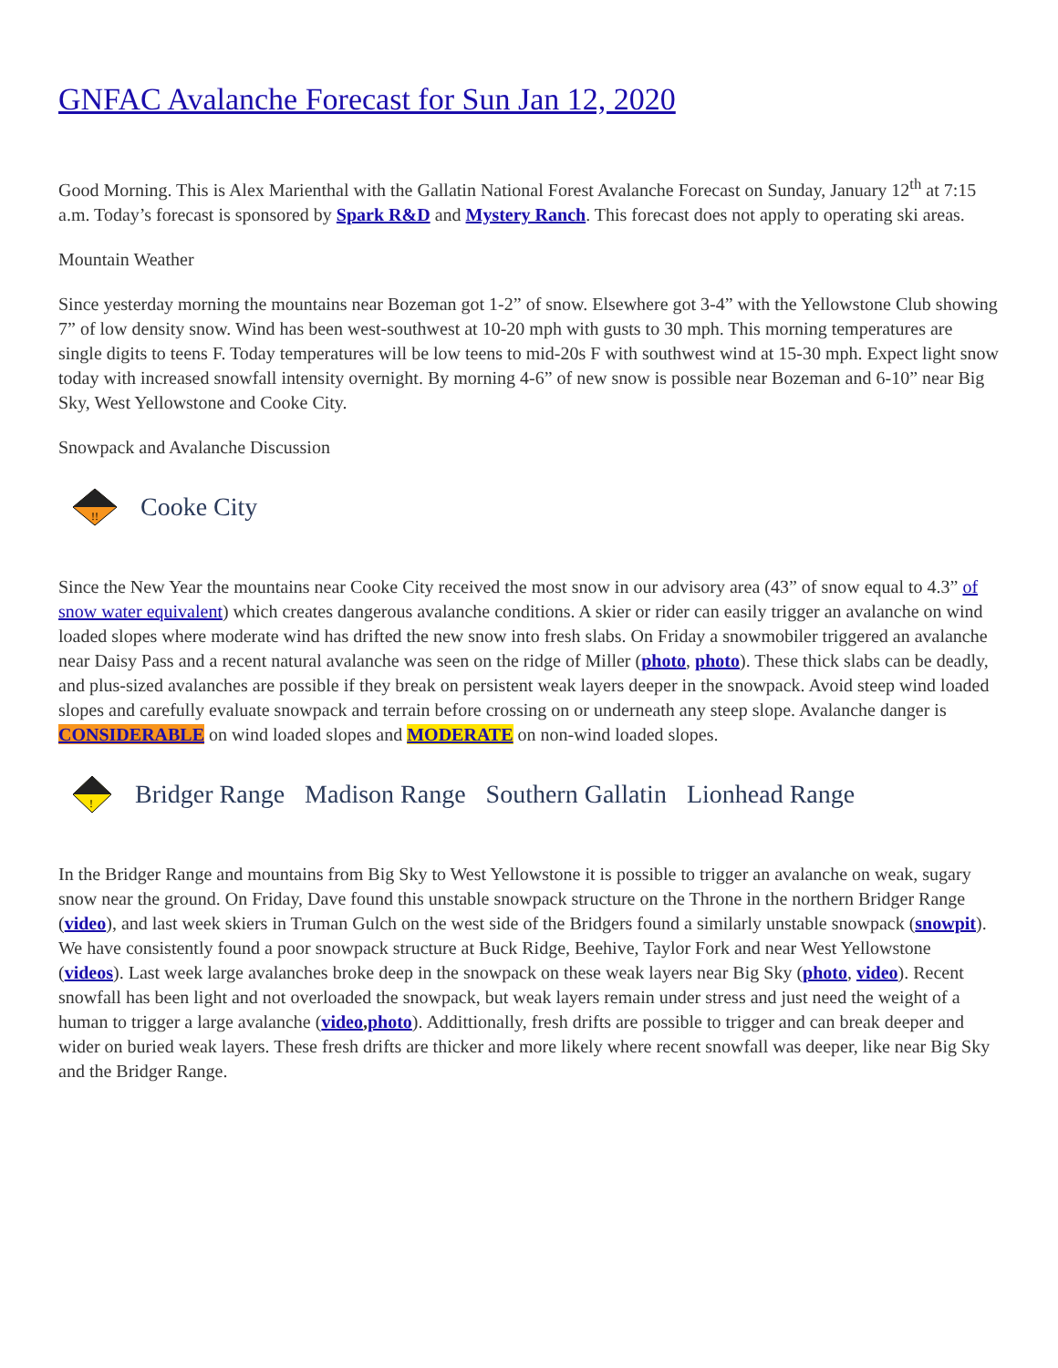GNFAC Avalanche Forecast for Sun Jan 12, 2020
Good Morning. This is Alex Marienthal with the Gallatin National Forest Avalanche Forecast on Sunday, January 12<sup>th</sup> at 7:15 a.m. Today’s forecast is sponsored by Spark R&D and Mystery Ranch. This forecast does not apply to operating ski areas.
Mountain Weather
Since yesterday morning the mountains near Bozeman got 1-2” of snow. Elsewhere got 3-4” with the Yellowstone Club showing 7” of low density snow. Wind has been west-southwest at 10-20 mph with gusts to 30 mph. This morning temperatures are single digits to teens F. Today temperatures will be low teens to mid-20s F with southwest wind at 15-30 mph. Expect light snow today with increased snowfall intensity overnight. By morning 4-6” of new snow is possible near Bozeman and 6-10” near Big Sky, West Yellowstone and Cooke City.
Snowpack and Avalanche Discussion
!!
Cooke City
Since the New Year the mountains near Cooke City received the most snow in our advisory area (43” of snow equal to 4.3” of snow water equivalent) which creates dangerous avalanche conditions. A skier or rider can easily trigger an avalanche on wind loaded slopes where moderate wind has drifted the new snow into fresh slabs. On Friday a snowmobiler triggered an avalanche near Daisy Pass and a recent natural avalanche was seen on the ridge of Miller (photo, photo). These thick slabs can be deadly, and plus-sized avalanches are possible if they break on persistent weak layers deeper in the snowpack. Avoid steep wind loaded slopes and carefully evaluate snowpack and terrain before crossing on or underneath any steep slope. Avalanche danger is CONSIDERABLE on wind loaded slopes and MODERATE on non-wind loaded slopes.
!
Bridger Range Madison Range Southern Gallatin Lionhead Range
In the Bridger Range and mountains from Big Sky to West Yellowstone it is possible to trigger an avalanche on weak, sugary snow near the ground. On Friday, Dave found this unstable snowpack structure on the Throne in the northern Bridger Range (video), and last week skiers in Truman Gulch on the west side of the Bridgers found a similarly unstable snowpack (snowpit). We have consistently found a poor snowpack structure at Buck Ridge, Beehive, Taylor Fork and near West Yellowstone (videos). Last week large avalanches broke deep in the snowpack on these weak layers near Big Sky (photo, video). Recent snowfall has been light and not overloaded the snowpack, but weak layers remain under stress and just need the weight of a human to trigger a large avalanche (video,photo). Addittionally, fresh drifts are possible to trigger and can break deeper and wider on buried weak layers. These fresh drifts are thicker and more likely where recent snowfall was deeper, like near Big Sky and the Bridger Range.